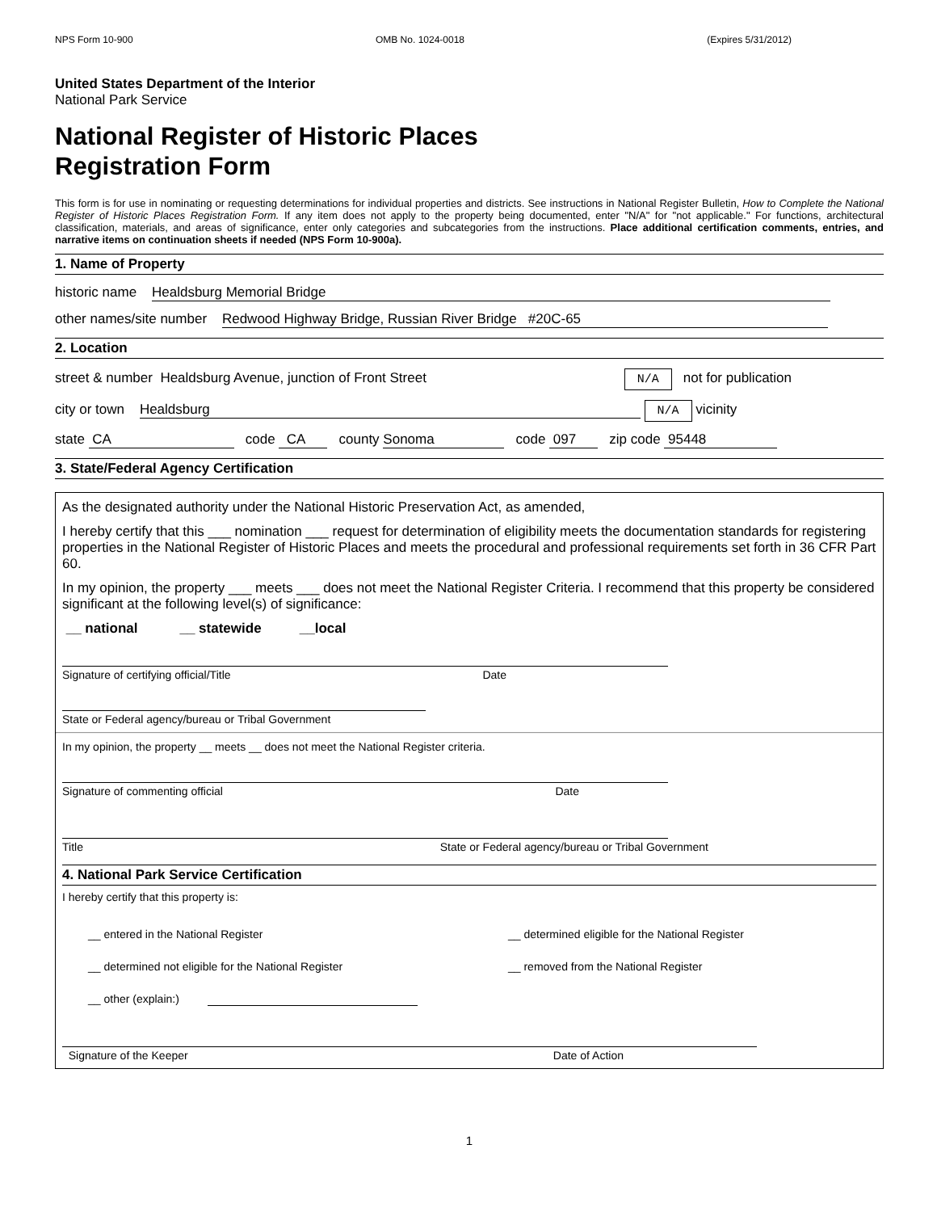NPS Form 10-900 OMB No. 1024-0018 (Expires 5/31/2012)
United States Department of the Interior
National Park Service
National Register of Historic Places
Registration Form
This form is for use in nominating or requesting determinations for individual properties and districts. See instructions in National Register Bulletin, How to Complete the National Register of Historic Places Registration Form. If any item does not apply to the property being documented, enter "N/A" for "not applicable." For functions, architectural classification, materials, and areas of significance, enter only categories and subcategories from the instructions. Place additional certification comments, entries, and narrative items on continuation sheets if needed (NPS Form 10-900a).
1. Name of Property
historic name Healdsburg Memorial Bridge
other names/site number Redwood Highway Bridge, Russian River Bridge #20C-65
2. Location
street & number Healdsburg Avenue, junction of Front Street N/A not for publication
city or town Healdsburg N/A vicinity
state CA code CA county Sonoma code 097 zip code 95448
3. State/Federal Agency Certification
As the designated authority under the National Historic Preservation Act, as amended,
I hereby certify that this ___ nomination ___ request for determination of eligibility meets the documentation standards for registering properties in the National Register of Historic Places and meets the procedural and professional requirements set forth in 36 CFR Part 60.
In my opinion, the property ___ meets ___ does not meet the National Register Criteria. I recommend that this property be considered significant at the following level(s) of significance:
__ national __ statewide __local
Signature of certifying official/Title Date
State or Federal agency/bureau or Tribal Government
In my opinion, the property __ meets __ does not meet the National Register criteria.
Signature of commenting official Date
Title State or Federal agency/bureau or Tribal Government
4. National Park Service Certification
I hereby certify that this property is:
__ entered in the National Register __ determined eligible for the National Register __ determined not eligible for the National Register __ removed from the National Register __ other (explain:)
Signature of the Keeper Date of Action
1